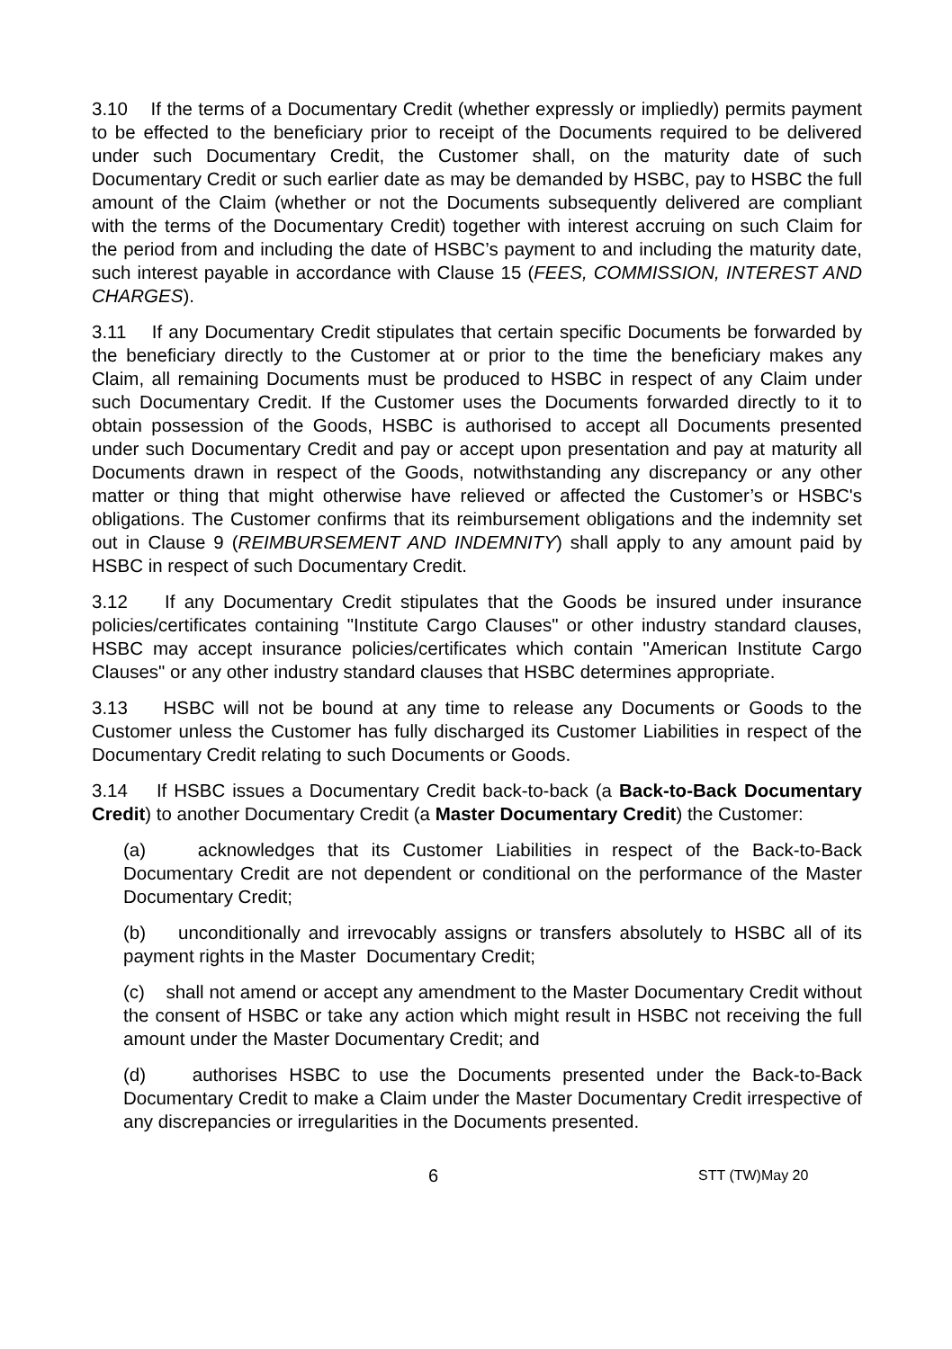3.10 If the terms of a Documentary Credit (whether expressly or impliedly) permits payment to be effected to the beneficiary prior to receipt of the Documents required to be delivered under such Documentary Credit, the Customer shall, on the maturity date of such Documentary Credit or such earlier date as may be demanded by HSBC, pay to HSBC the full amount of the Claim (whether or not the Documents subsequently delivered are compliant with the terms of the Documentary Credit) together with interest accruing on such Claim for the period from and including the date of HSBC’s payment to and including the maturity date, such interest payable in accordance with Clause 15 (FEES, COMMISSION, INTEREST AND CHARGES).
3.11 If any Documentary Credit stipulates that certain specific Documents be forwarded by the beneficiary directly to the Customer at or prior to the time the beneficiary makes any Claim, all remaining Documents must be produced to HSBC in respect of any Claim under such Documentary Credit. If the Customer uses the Documents forwarded directly to it to obtain possession of the Goods, HSBC is authorised to accept all Documents presented under such Documentary Credit and pay or accept upon presentation and pay at maturity all Documents drawn in respect of the Goods, notwithstanding any discrepancy or any other matter or thing that might otherwise have relieved or affected the Customer’s or HSBC's obligations. The Customer confirms that its reimbursement obligations and the indemnity set out in Clause 9 (REIMBURSEMENT AND INDEMNITY) shall apply to any amount paid by HSBC in respect of such Documentary Credit.
3.12 If any Documentary Credit stipulates that the Goods be insured under insurance policies/certificates containing "Institute Cargo Clauses" or other industry standard clauses, HSBC may accept insurance policies/certificates which contain "American Institute Cargo Clauses" or any other industry standard clauses that HSBC determines appropriate.
3.13 HSBC will not be bound at any time to release any Documents or Goods to the Customer unless the Customer has fully discharged its Customer Liabilities in respect of the Documentary Credit relating to such Documents or Goods.
3.14 If HSBC issues a Documentary Credit back-to-back (a Back-to-Back Documentary Credit) to another Documentary Credit (a Master Documentary Credit) the Customer:
(a) acknowledges that its Customer Liabilities in respect of the Back-to-Back Documentary Credit are not dependent or conditional on the performance of the Master Documentary Credit;
(b) unconditionally and irrevocably assigns or transfers absolutely to HSBC all of its payment rights in the Master Documentary Credit;
(c) shall not amend or accept any amendment to the Master Documentary Credit without the consent of HSBC or take any action which might result in HSBC not receiving the full amount under the Master Documentary Credit; and
(d) authorises HSBC to use the Documents presented under the Back-to-Back Documentary Credit to make a Claim under the Master Documentary Credit irrespective of any discrepancies or irregularities in the Documents presented.
6 STT (TW)May 20